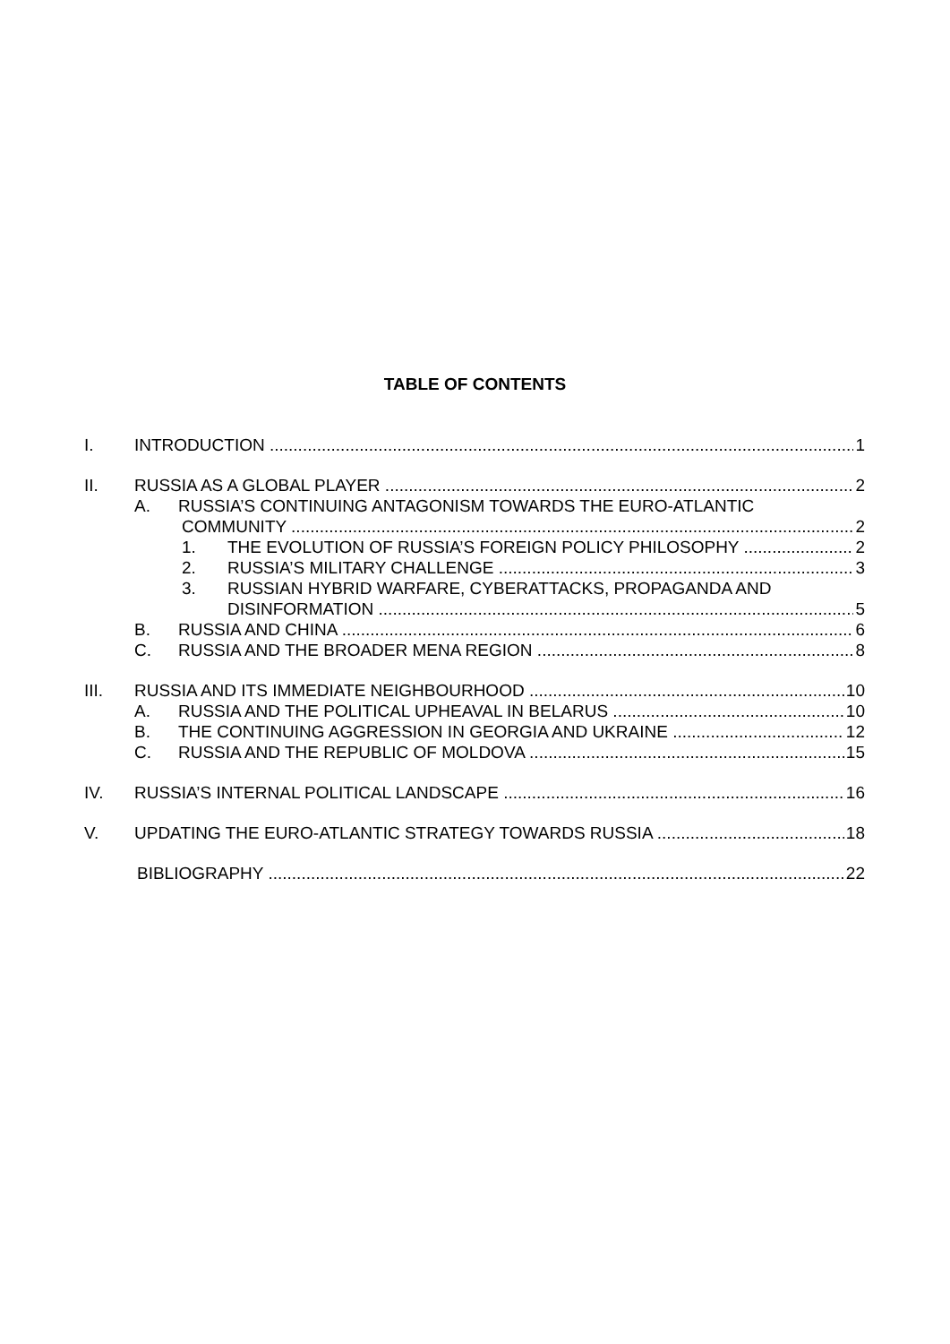TABLE OF CONTENTS
I. INTRODUCTION 1
II. RUSSIA AS A GLOBAL PLAYER 2
A. RUSSIA’S CONTINUING ANTAGONISM TOWARDS THE EURO-ATLANTIC
COMMUNITY 2
1. THE EVOLUTION OF RUSSIA’S FOREIGN POLICY PHILOSOPHY 2
2. RUSSIA’S MILITARY CHALLENGE 3
3. RUSSIAN HYBRID WARFARE, CYBERATTACKS, PROPAGANDA AND
DISINFORMATION 5
B. RUSSIA AND CHINA 6
C. RUSSIA AND THE BROADER MENA REGION 8
III. RUSSIA AND ITS IMMEDIATE NEIGHBOURHOOD 10
A. RUSSIA AND THE POLITICAL UPHEAVAL IN BELARUS 10
B. THE CONTINUING AGGRESSION IN GEORGIA AND UKRAINE 12
C. RUSSIA AND THE REPUBLIC OF MOLDOVA 15
IV. RUSSIA’S INTERNAL POLITICAL LANDSCAPE 16
V. UPDATING THE EURO-ATLANTIC STRATEGY TOWARDS RUSSIA 18
BIBLIOGRAPHY 22